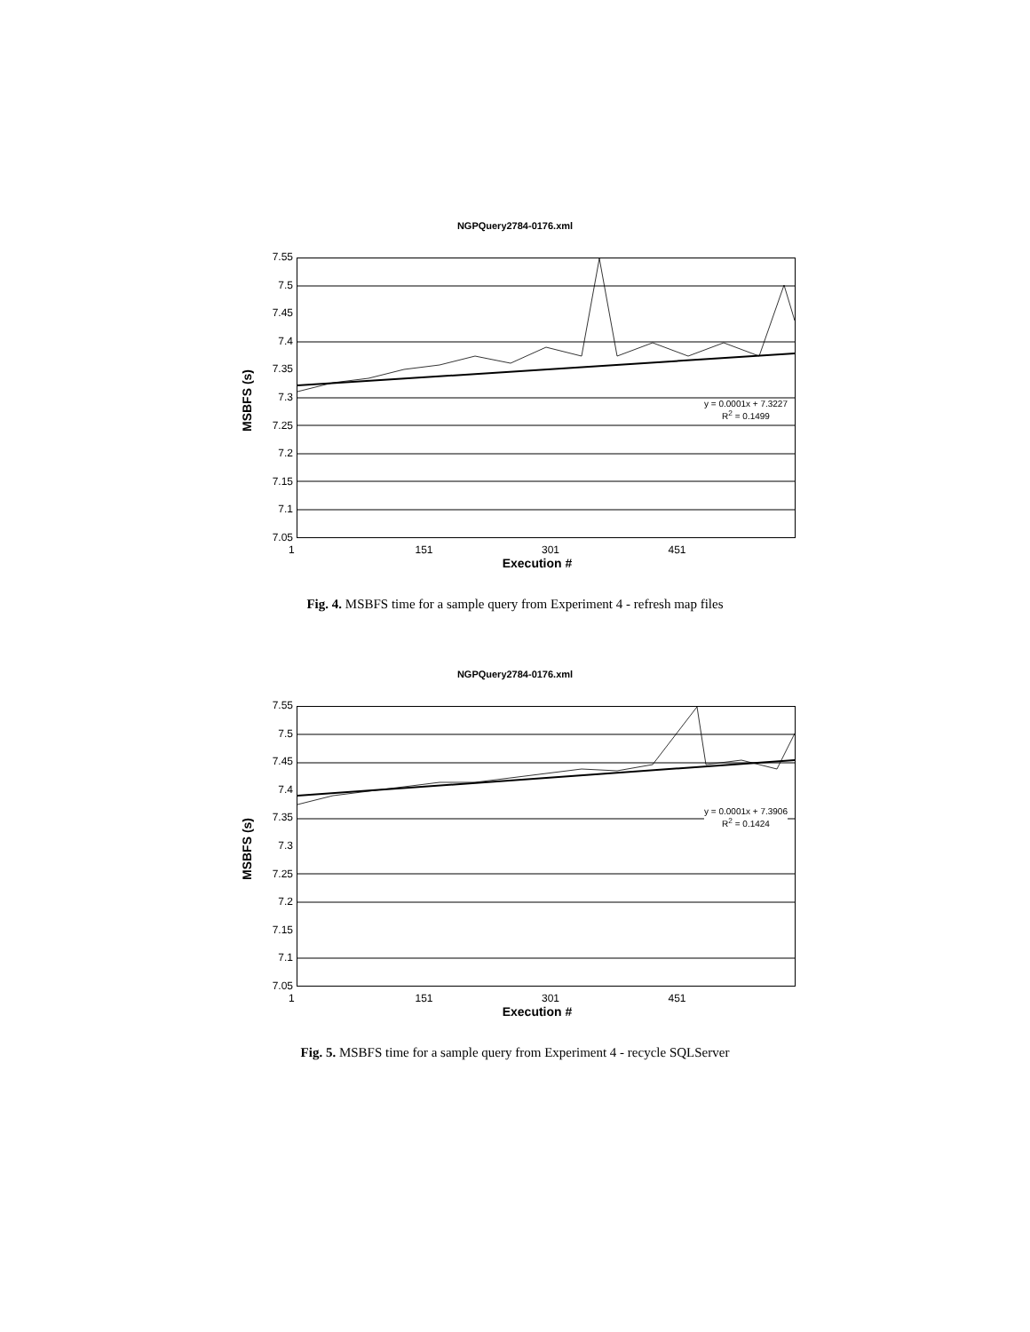NGPQuery2784-0176.xml
MSBFS (s)
7.55
7.5
7.45
7.4
7.35
7.3
7.25
7.2
7.15
7.1
7.05
y = 0.0001x + 7.3227
R<sup>2</sup> = 0.1499
1 151 301 451
Execution #
Fig. 4. MSBFS time for a sample query from Experiment 4 - refresh map files
NGPQuery2784-0176.xml
MSBFS (s)
7.55
7.5
7.45
7.4
7.35
7.3
7.25
7.2
7.15
7.1
7.05
y = 0.0001x + 7.3906
R<sup>2</sup> = 0.1424
1 151 301 451
Execution #
Fig. 5. MSBFS time for a sample query from Experiment 4 - recycle SQLServer